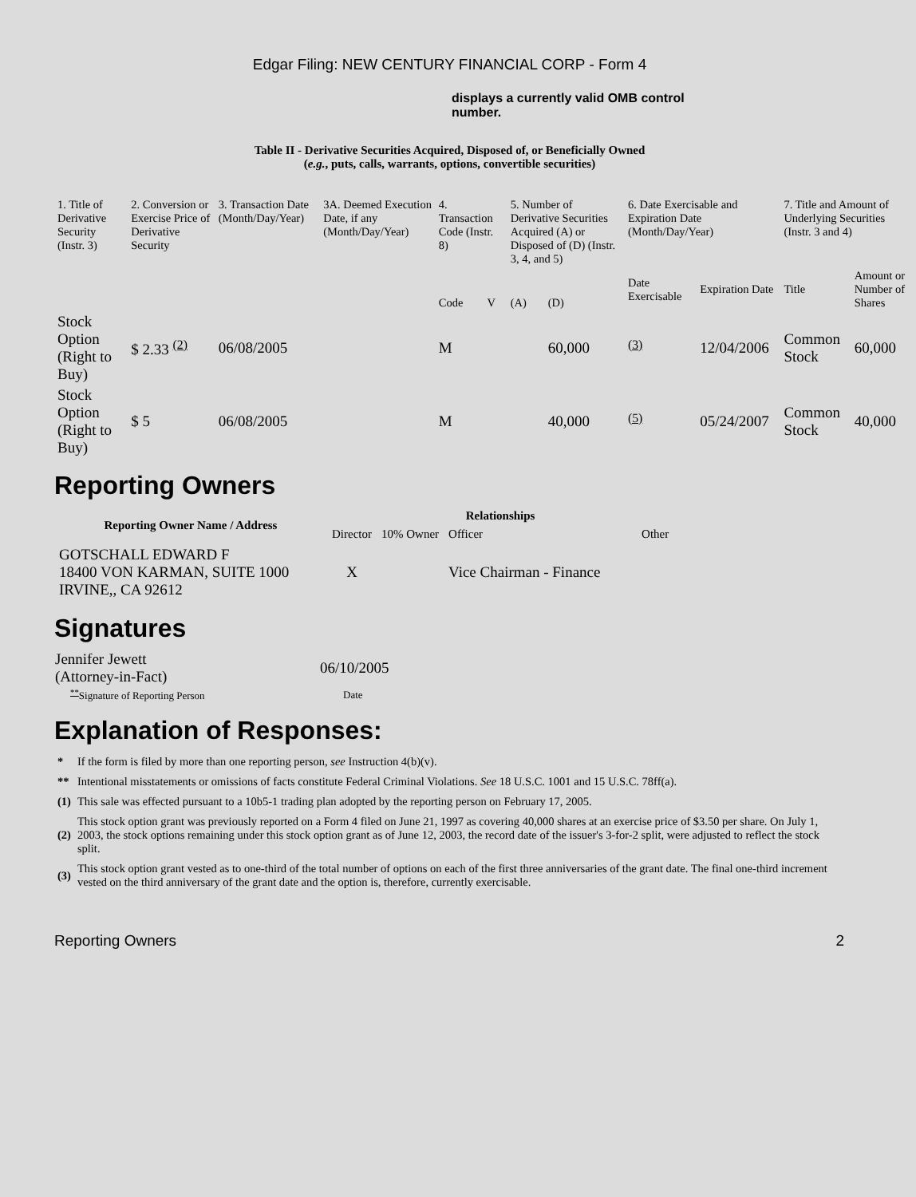Edgar Filing: NEW CENTURY FINANCIAL CORP - Form 4
displays a currently valid OMB control number.
Table II - Derivative Securities Acquired, Disposed of, or Beneficially Owned
(e.g., puts, calls, warrants, options, convertible securities)
| 1. Title of Derivative Security (Instr. 3) | 2. Conversion or Exercise Price of Derivative Security | 3. Transaction Date (Month/Day/Year) | 3A. Deemed Execution Date, if any (Month/Day/Year) | 4. Transaction Code (Instr. 8) | | 5. Number of Derivative Securities Acquired (A) or Disposed of (D) (Instr. 3, 4, and 5) | | 6. Date Exercisable and Expiration Date (Month/Day/Year) | | 7. Title and Amount of Underlying Securities (Instr. 3 and 4) | |
| --- | --- | --- | --- | --- | --- | --- | --- | --- | --- | --- | --- |
| | | | | Code | V | (A) | (D) | Date Exercisable | Expiration Date | Title | Amount or Number of Shares |
| Stock Option (Right to Buy) | $ 2.33 <sup>(2)</sup> | 06/08/2005 | | M | | | 60,000 | <sup>(3)</sup> | 12/04/2006 | Common Stock | 60,000 |
| Stock Option (Right to Buy) | $ 5 | 06/08/2005 | | M | | | 40,000 | <sup>(5)</sup> | 05/24/2007 | Common Stock | 40,000 |
Reporting Owners
| Reporting Owner Name / Address | Relationships | | | |
| --- | --- | --- | --- | --- |
| | Director | 10% Owner | Officer | Other |
| GOTSCHALL EDWARD F 18400 VON KARMAN, SUITE 1000 IRVINE,, CA 92612 | X | | Vice Chairman - Finance | |
Signatures
| Jennifer Jewett (Attorney-in-Fact) | 06/10/2005 |
| <sup>**</sup> Signature of Reporting Person | Date |
Explanation of Responses:
| * | If the form is filed by more than one reporting person, see Instruction 4(b)(v). |
| ** | Intentional misstatements or omissions of facts constitute Federal Criminal Violations. See 18 U.S.C. 1001 and 15 U.S.C. 78ff(a). |
| (1) | This sale was effected pursuant to a 10b5-1 trading plan adopted by the reporting person on February 17, 2005. |
| (2) | This stock option grant was previously reported on a Form 4 filed on June 21, 1997 as covering 40,000 shares at an exercise price of $3.50 per share. On July 1, 2003, the stock options remaining under this stock option grant as of June 12, 2003, the record date of the issuer's 3-for-2 split, were adjusted to reflect the stock split. |
| (3) | This stock option grant vested as to one-third of the total number of options on each of the first three anniversaries of the grant date. The final one-third increment vested on the third anniversary of the grant date and the option is, therefore, currently exercisable. |
Reporting Owners 2